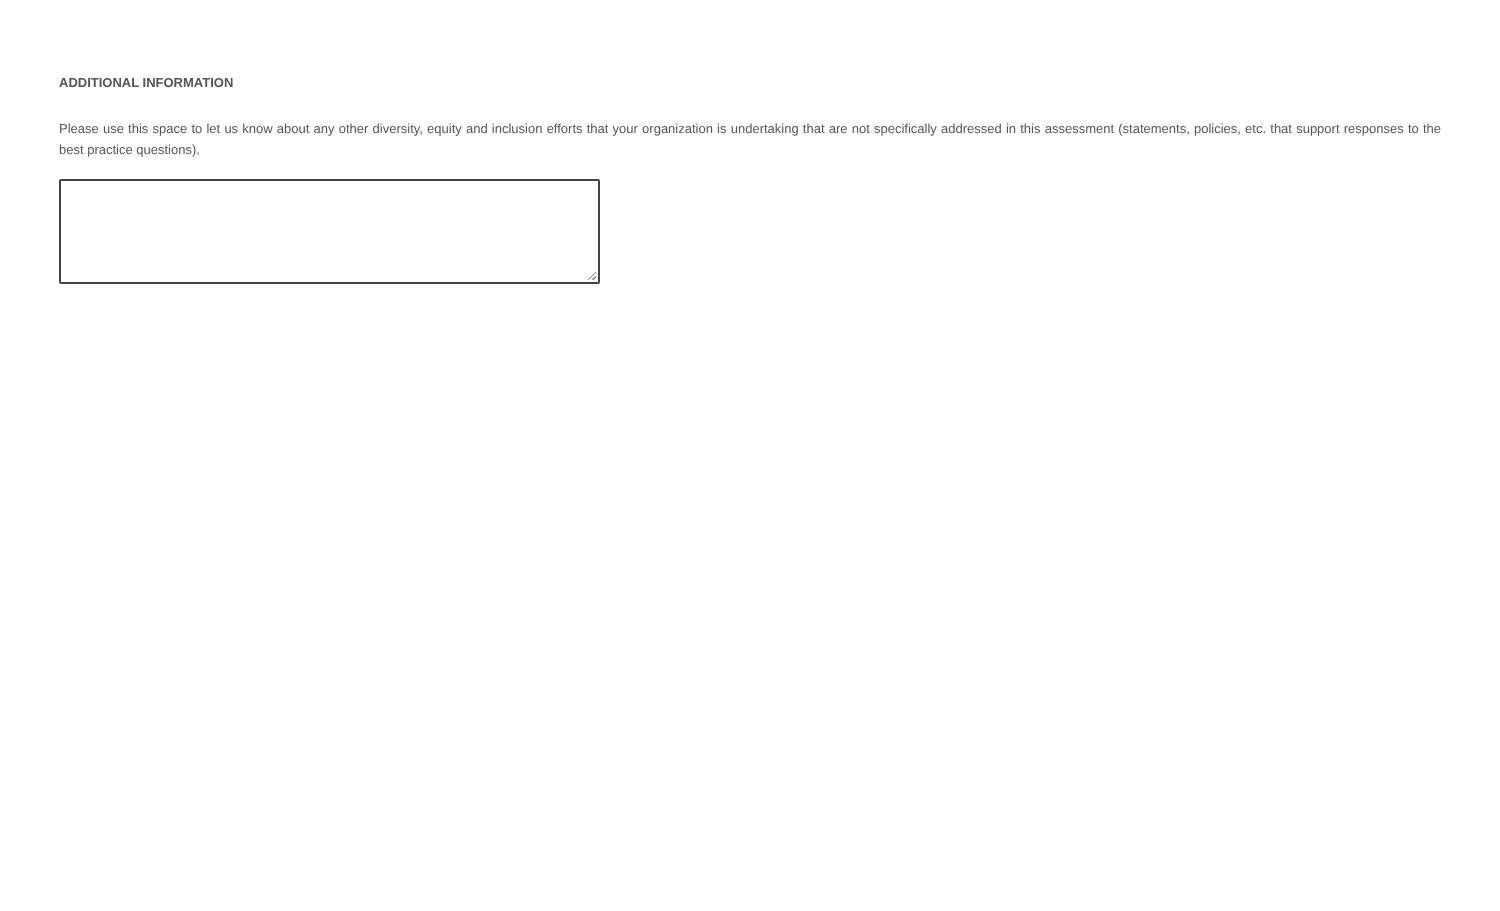ADDITIONAL INFORMATION
Please use this space to let us know about any other diversity, equity and inclusion efforts that your organization is undertaking that are not specifically addressed in this assessment (statements, policies, etc. that support responses to the best practice questions).